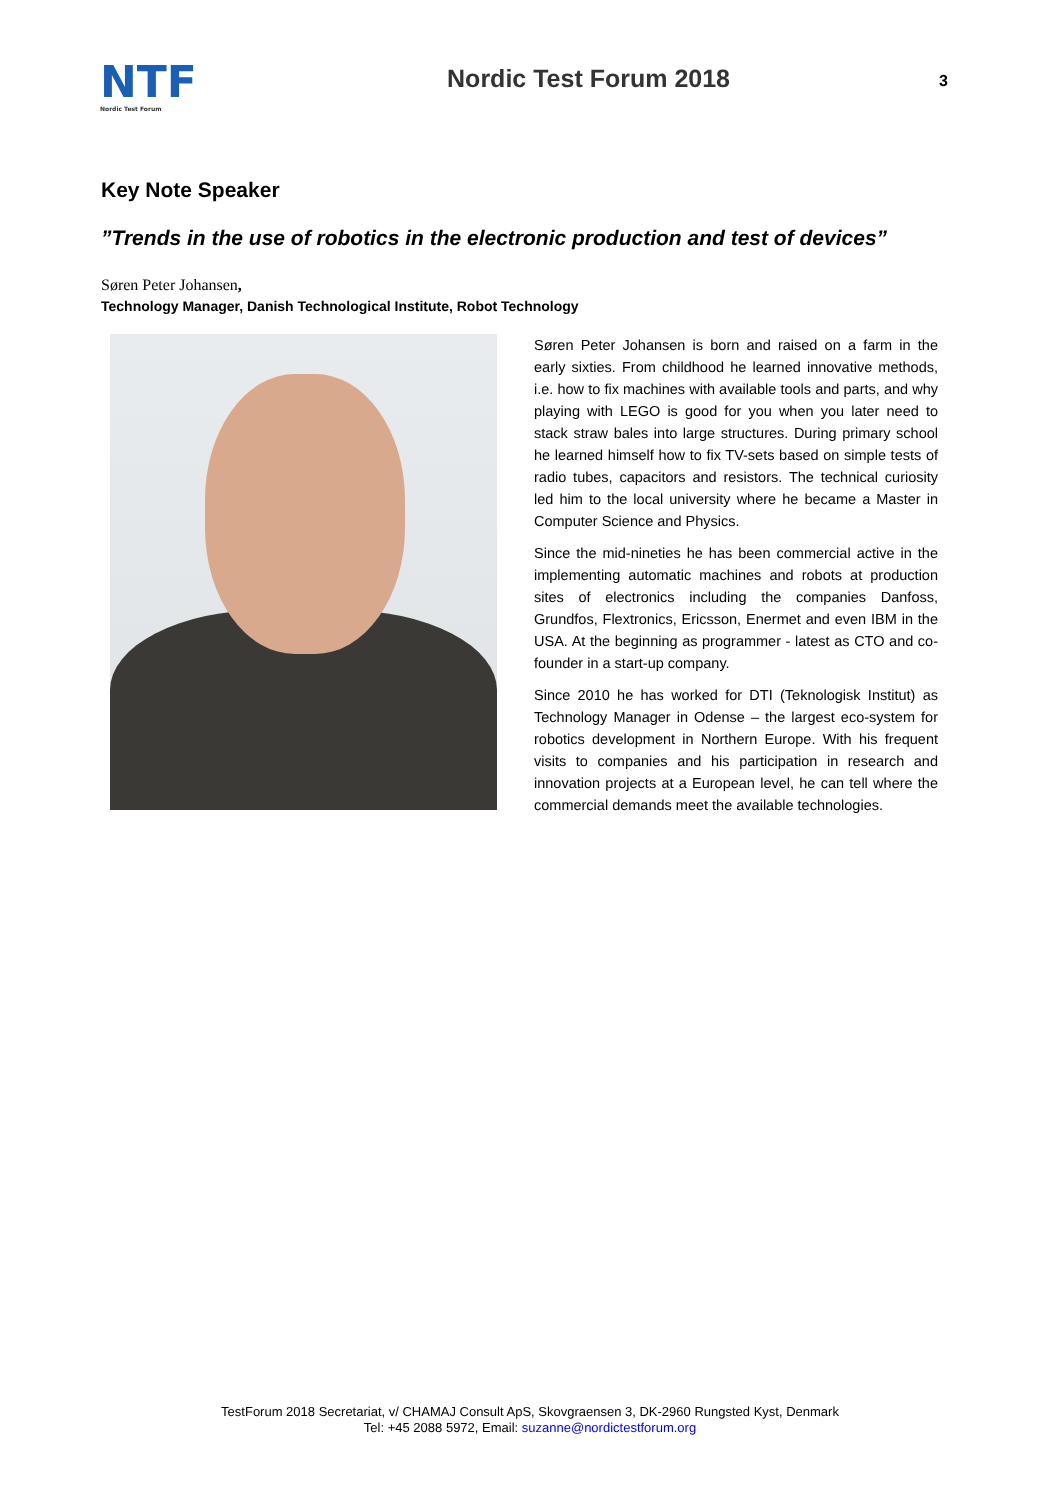NTF
Nordic Test Forum
Nordic Test Forum 2018
3
Key Note Speaker
”Trends in the use of robotics in the electronic production and test of devices”
Søren Peter Johansen,
Technology Manager, Danish Technological Institute, Robot Technology
Søren Peter Johansen is born and raised on a farm in the early sixties. From childhood he learned innovative methods, i.e. how to fix machines with available tools and parts, and why playing with LEGO is good for you when you later need to stack straw bales into large structures. During primary school he learned himself how to fix TV-sets based on simple tests of radio tubes, capacitors and resistors. The technical curiosity led him to the local university where he became a Master in Computer Science and Physics.
Since the mid-nineties he has been commercial active in the implementing automatic machines and robots at production sites of electronics including the companies Danfoss, Grundfos, Flextronics, Ericsson, Enermet and even IBM in the USA. At the beginning as programmer - latest as CTO and co-founder in a start-up company.
Since 2010 he has worked for DTI (Teknologisk Institut) as Technology Manager in Odense – the largest eco-system for robotics development in Northern Europe. With his frequent visits to companies and his participation in research and innovation projects at a European level, he can tell where the commercial demands meet the available technologies.
TestForum 2018 Secretariat, v/ CHAMAJ Consult ApS, Skovgraensen 3, DK-2960 Rungsted Kyst, Denmark
Tel: +45 2088 5972, Email: suzanne@nordictestforum.org